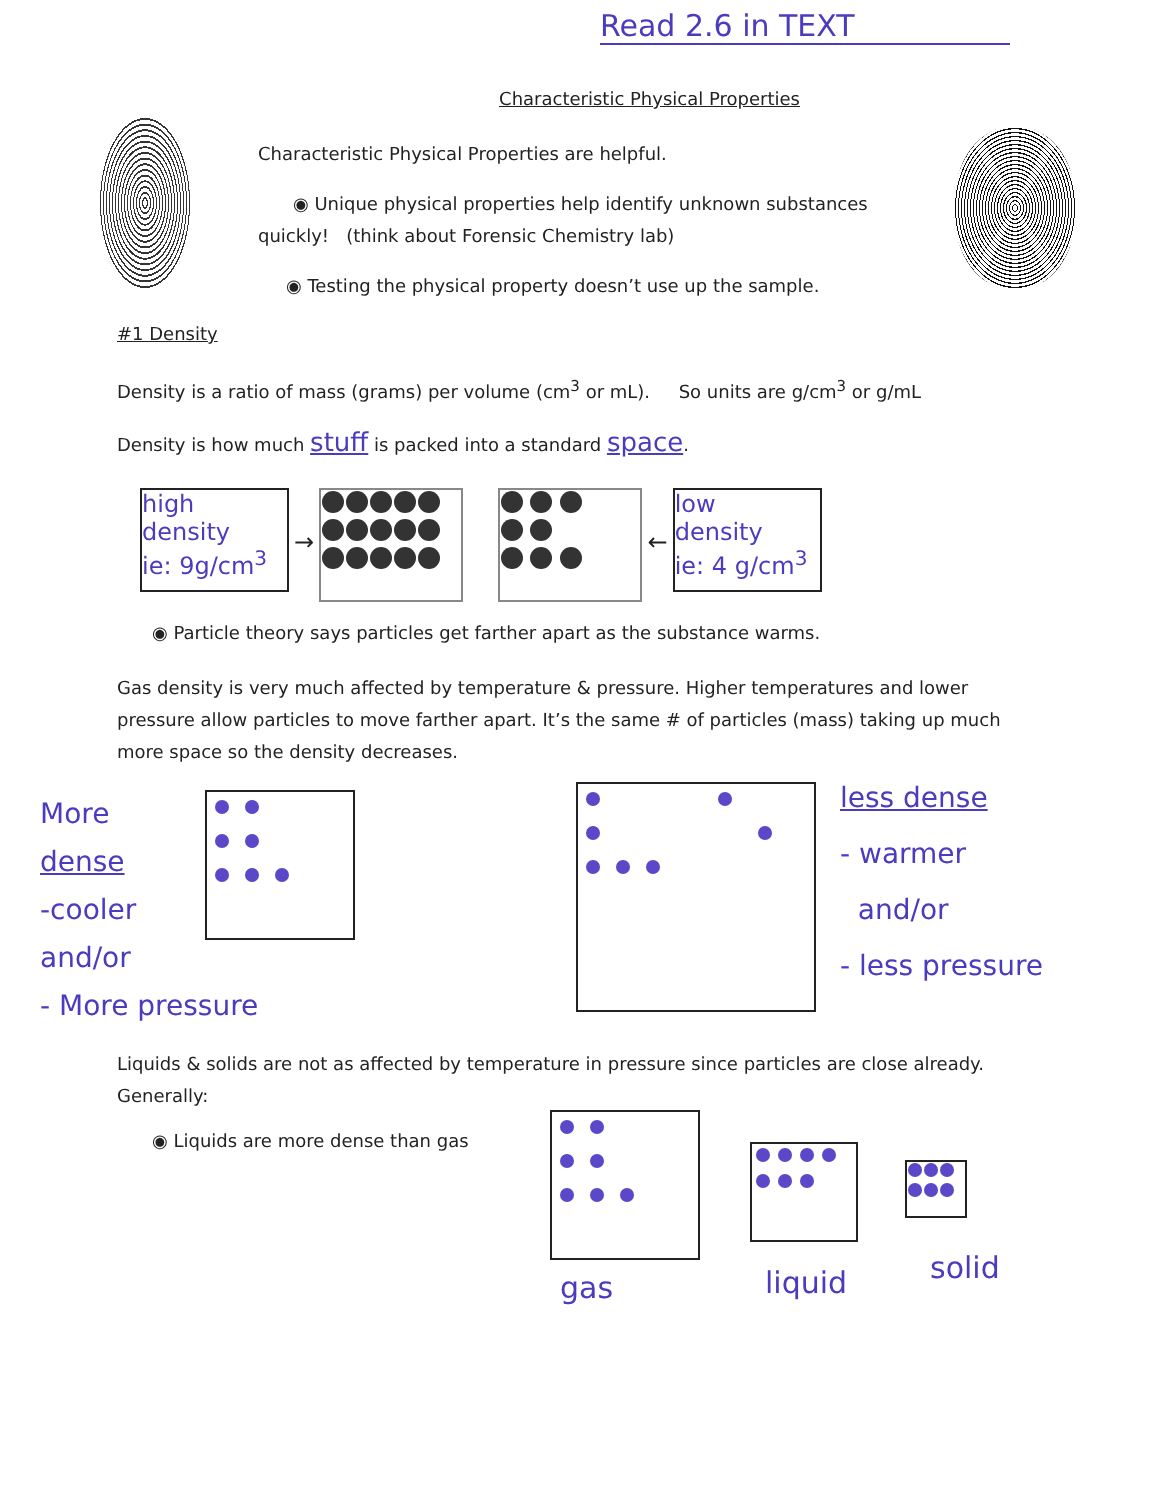Read 2.6 in TEXT
Characteristic Physical Properties
Characteristic Physical Properties are helpful.
◉ Unique physical properties help identify unknown substances
quickly! (think about Forensic Chemistry lab)
◉ Testing the physical property doesn’t use up the sample.
#1 Density
Density is a ratio of mass (grams) per volume (cm<sup>3</sup> or mL). So units are g/cm<sup>3</sup> or g/mL
Density is how much stuff is packed into a standard space.
high density
ie: 9g/cm<sup>3</sup>
→
←
low
density
ie: 4 g/cm<sup>3</sup>
◉ Particle theory says particles get farther apart as the substance warms.
Gas density is very much affected by temperature & pressure. Higher temperatures and lower pressure allow particles to move farther apart. It’s the same # of particles (mass) taking up much more space so the density decreases.
More
dense
-cooler
and/or
- More pressure
less dense
- warmer
and/or
- less pressure
Liquids & solids are not as affected by temperature in pressure since particles are close already. Generally:
◉ Liquids are more dense than gas
gas liquid solid